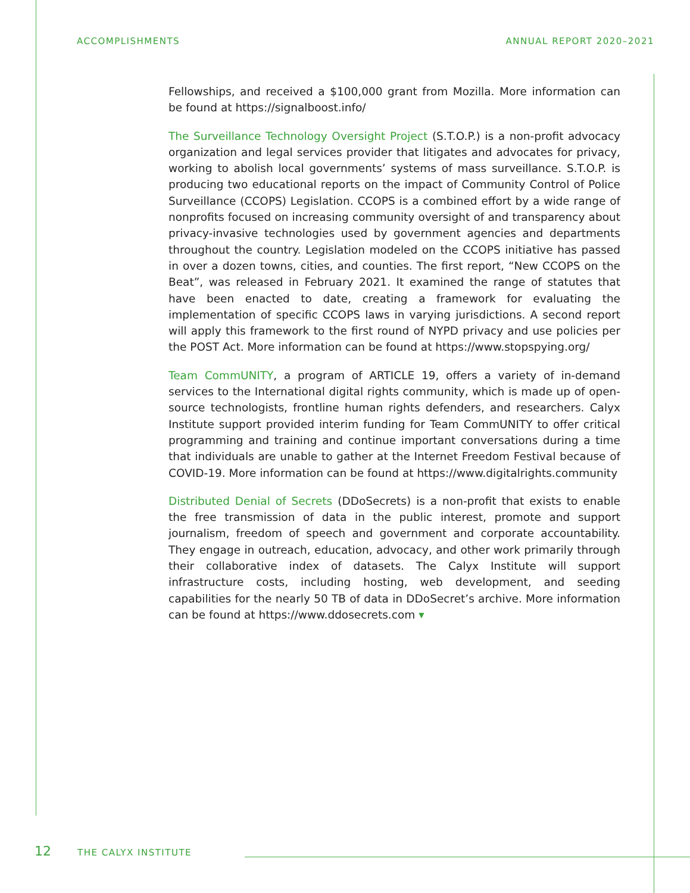ACCOMPLISHMENTS ANNUAL REPORT 2020–2021
Fellowships, and received a $100,000 grant from Mozilla. More information can be found at https://signalboost.info/
The Surveillance Technology Oversight Project (S.T.O.P.) is a non-profit advocacy organization and legal services provider that litigates and advocates for privacy, working to abolish local governments’ systems of mass surveillance. S.T.O.P. is producing two educational reports on the impact of Community Control of Police Surveillance (CCOPS) Legislation. CCOPS is a combined effort by a wide range of nonprofits focused on increasing community oversight of and transparency about privacy-invasive technologies used by government agencies and departments throughout the country. Legislation modeled on the CCOPS initiative has passed in over a dozen towns, cities, and counties. The first report, “New CCOPS on the Beat”, was released in February 2021. It examined the range of statutes that have been enacted to date, creating a framework for evaluating the implementation of specific CCOPS laws in varying jurisdictions. A second report will apply this framework to the first round of NYPD privacy and use policies per the POST Act. More information can be found at https://www.stopspying.org/
Team CommUNITY, a program of ARTICLE 19, offers a variety of in-demand services to the International digital rights community, which is made up of open-source technologists, frontline human rights defenders, and researchers. Calyx Institute support provided interim funding for Team CommUNITY to offer critical programming and training and continue important conversations during a time that individuals are unable to gather at the Internet Freedom Festival because of COVID-19. More information can be found at https://www.digitalrights.community
Distributed Denial of Secrets (DDoSecrets) is a non-profit that exists to enable the free transmission of data in the public interest, promote and support journalism, freedom of speech and government and corporate accountability. They engage in outreach, education, advocacy, and other work primarily through their collaborative index of datasets. The Calyx Institute will support infrastructure costs, including hosting, web development, and seeding capabilities for the nearly 50 TB of data in DDoSecret’s archive. More information can be found at https://www.ddosecrets.com ▾
12 THE CALYX INSTITUTE